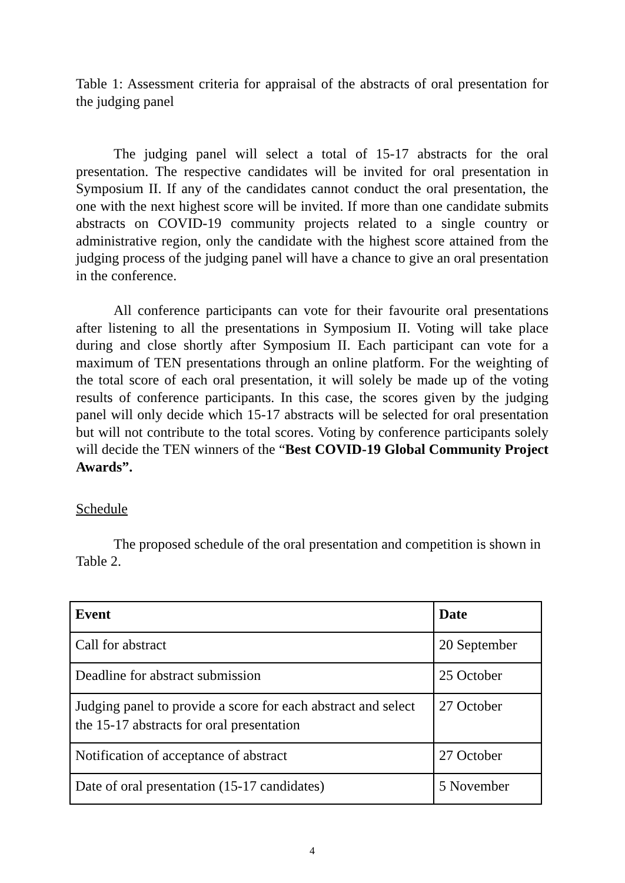Table 1: Assessment criteria for appraisal of the abstracts of oral presentation for the judging panel
The judging panel will select a total of 15-17 abstracts for the oral presentation. The respective candidates will be invited for oral presentation in Symposium II. If any of the candidates cannot conduct the oral presentation, the one with the next highest score will be invited. If more than one candidate submits abstracts on COVID-19 community projects related to a single country or administrative region, only the candidate with the highest score attained from the judging process of the judging panel will have a chance to give an oral presentation in the conference.
All conference participants can vote for their favourite oral presentations after listening to all the presentations in Symposium II. Voting will take place during and close shortly after Symposium II. Each participant can vote for a maximum of TEN presentations through an online platform. For the weighting of the total score of each oral presentation, it will solely be made up of the voting results of conference participants. In this case, the scores given by the judging panel will only decide which 15-17 abstracts will be selected for oral presentation but will not contribute to the total scores. Voting by conference participants solely will decide the TEN winners of the “Best COVID-19 Global Community Project Awards”.
Schedule
The proposed schedule of the oral presentation and competition is shown in Table 2.
| Event | Date |
| --- | --- |
| Call for abstract | 20 September |
| Deadline for abstract submission | 25 October |
| Judging panel to provide a score for each abstract and select the 15-17 abstracts for oral presentation | 27 October |
| Notification of acceptance of abstract | 27 October |
| Date of oral presentation (15-17 candidates) | 5 November |
4